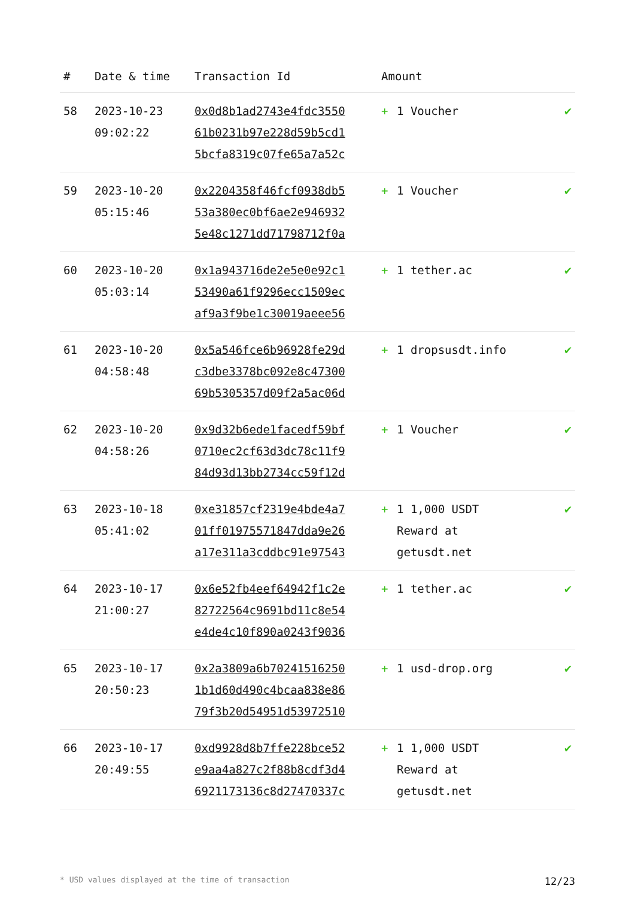| # | Date & time | Transaction Id | Amount | | |
| --- | --- | --- | --- | --- | --- |
| 58 | 2023-10-23 09:02:22 | 0x0d8b1ad2743e4fdc3550 61b0231b97e228d59b5cd1 5bcfa8319c07fe65a7a52c | + | 1 Voucher | ✔ |
| 59 | 2023-10-20 05:15:46 | 0x2204358f46fcf0938db5 53a380ec0bf6ae2e946932 5e48c1271dd71798712f0a | + | 1 Voucher | ✔ |
| 60 | 2023-10-20 05:03:14 | 0x1a943716de2e5e0e92c1 53490a61f9296ecc1509ec af9a3f9be1c30019aeee56 | + | 1 tether.ac | ✔ |
| 61 | 2023-10-20 04:58:48 | 0x5a546fce6b96928fe29d c3dbe3378bc092e8c47300 69b5305357d09f2a5ac06d | + | 1 dropsusdt.info | ✔ |
| 62 | 2023-10-20 04:58:26 | 0x9d32b6ede1facedf59bf 0710ec2cf63d3dc78c11f9 84d93d13bb2734cc59f12d | + | 1 Voucher | ✔ |
| 63 | 2023-10-18 05:41:02 | 0xe31857cf2319e4bde4a7 01ff01975571847dda9e26 a17e311a3cddbc91e97543 | + | 1 1,000 USDT Reward at getusdt.net | ✔ |
| 64 | 2023-10-17 21:00:27 | 0x6e52fb4eef64942f1c2e 82722564c9691bd11c8e54 e4de4c10f890a0243f9036 | + | 1 tether.ac | ✔ |
| 65 | 2023-10-17 20:50:23 | 0x2a3809a6b70241516250 1b1d60d490c4bcaa838e86 79f3b20d54951d53972510 | + | 1 usd-drop.org | ✔ |
| 66 | 2023-10-17 20:49:55 | 0xd9928d8b7ffe228bce52 e9aa4a827c2f88b8cdf3d4 6921173136c8d27470337c | + | 1 1,000 USDT Reward at getusdt.net | ✔ |
* USD values displayed at the time of transaction 12/23